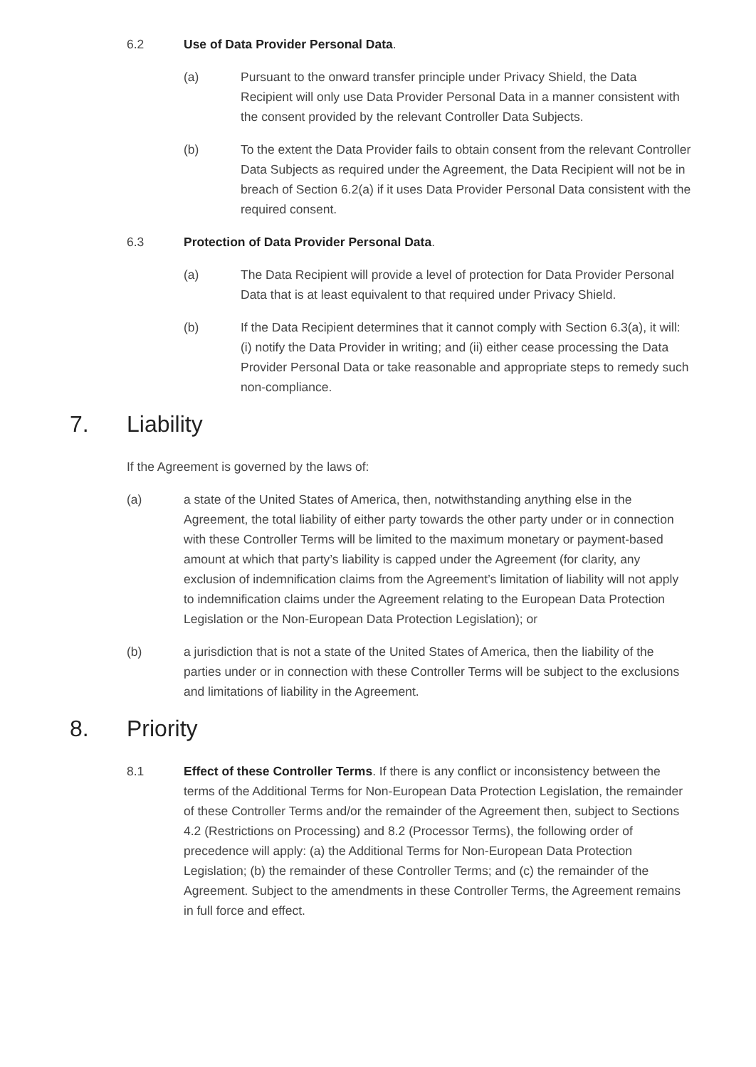6.2 Use of Data Provider Personal Data.
(a) Pursuant to the onward transfer principle under Privacy Shield, the Data Recipient will only use Data Provider Personal Data in a manner consistent with the consent provided by the relevant Controller Data Subjects.
(b) To the extent the Data Provider fails to obtain consent from the relevant Controller Data Subjects as required under the Agreement, the Data Recipient will not be in breach of Section 6.2(a) if it uses Data Provider Personal Data consistent with the required consent.
6.3 Protection of Data Provider Personal Data.
(a) The Data Recipient will provide a level of protection for Data Provider Personal Data that is at least equivalent to that required under Privacy Shield.
(b) If the Data Recipient determines that it cannot comply with Section 6.3(a), it will: (i) notify the Data Provider in writing; and (ii) either cease processing the Data Provider Personal Data or take reasonable and appropriate steps to remedy such non-compliance.
7. Liability
If the Agreement is governed by the laws of:
(a) a state of the United States of America, then, notwithstanding anything else in the Agreement, the total liability of either party towards the other party under or in connection with these Controller Terms will be limited to the maximum monetary or payment-based amount at which that party’s liability is capped under the Agreement (for clarity, any exclusion of indemnification claims from the Agreement’s limitation of liability will not apply to indemnification claims under the Agreement relating to the European Data Protection Legislation or the Non-European Data Protection Legislation); or
(b) a jurisdiction that is not a state of the United States of America, then the liability of the parties under or in connection with these Controller Terms will be subject to the exclusions and limitations of liability in the Agreement.
8. Priority
8.1 Effect of these Controller Terms. If there is any conflict or inconsistency between the terms of the Additional Terms for Non-European Data Protection Legislation, the remainder of these Controller Terms and/or the remainder of the Agreement then, subject to Sections 4.2 (Restrictions on Processing) and 8.2 (Processor Terms), the following order of precedence will apply: (a) the Additional Terms for Non-European Data Protection Legislation; (b) the remainder of these Controller Terms; and (c) the remainder of the Agreement. Subject to the amendments in these Controller Terms, the Agreement remains in full force and effect.